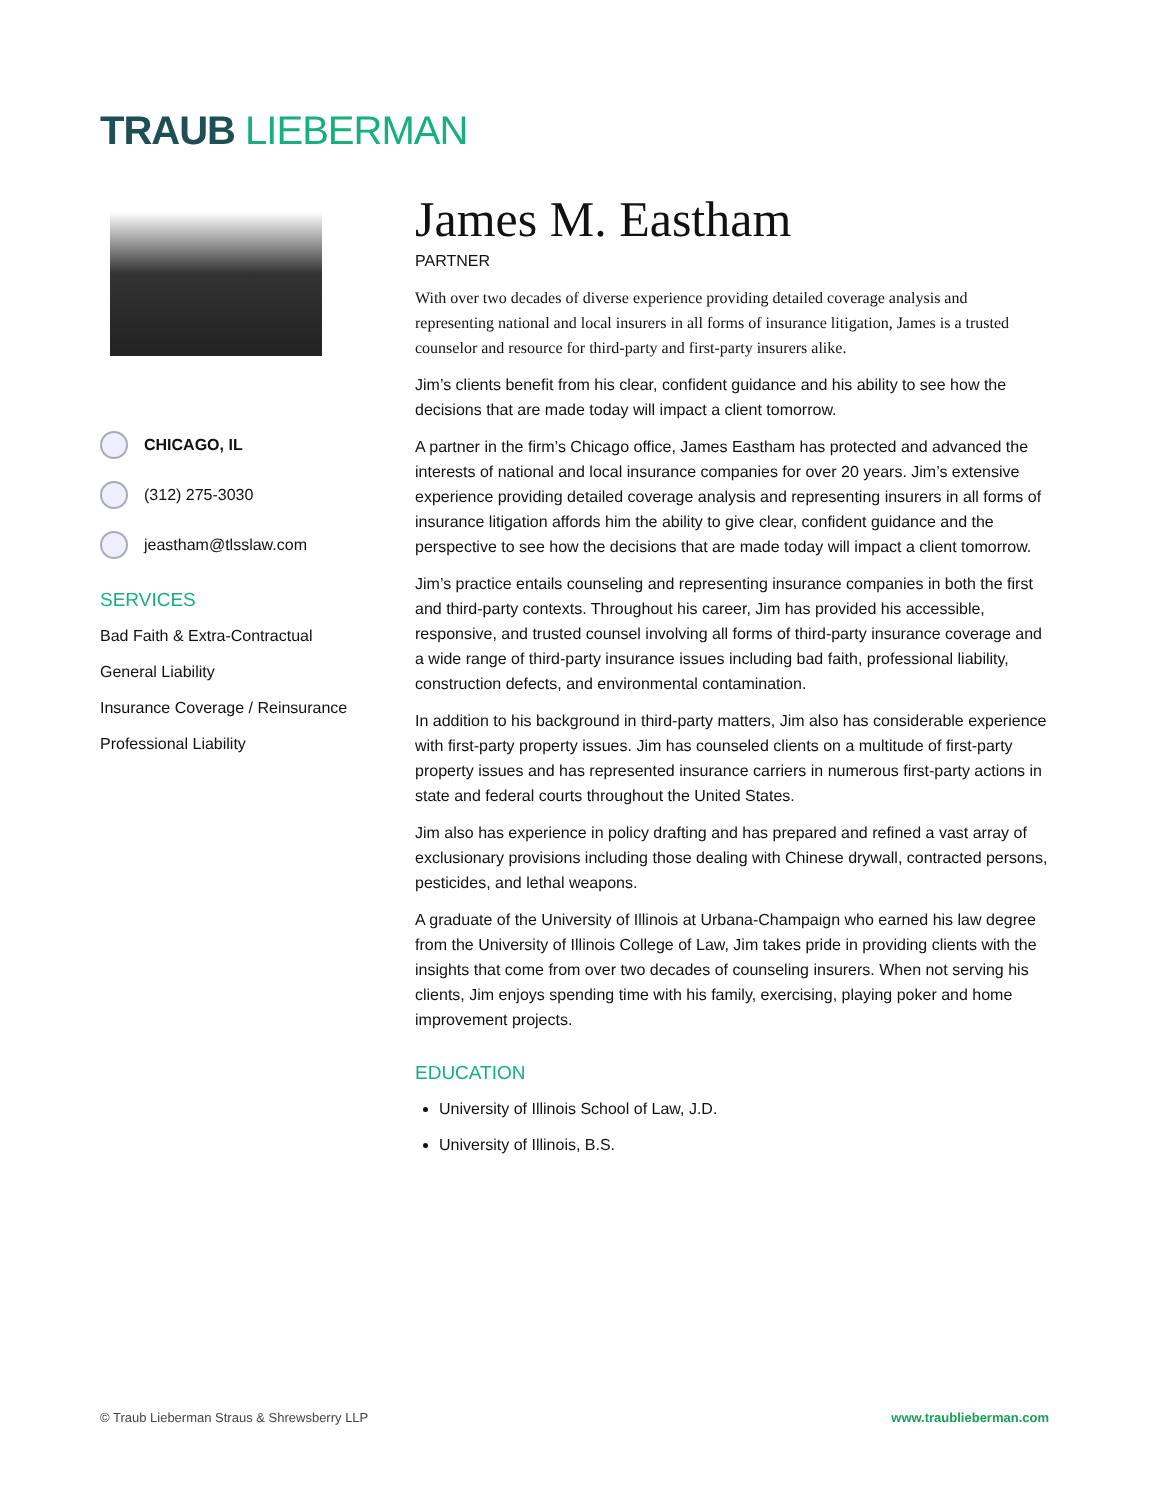TRAUB LIEBERMAN
CHICAGO, IL
(312) 275-3030
jeastham@tlsslaw.com
SERVICES
Bad Faith & Extra-Contractual
General Liability
Insurance Coverage / Reinsurance
Professional Liability
James M. Eastham
PARTNER
With over two decades of diverse experience providing detailed coverage analysis and representing national and local insurers in all forms of insurance litigation, James is a trusted counselor and resource for third-party and first-party insurers alike.
Jim’s clients benefit from his clear, confident guidance and his ability to see how the decisions that are made today will impact a client tomorrow.
A partner in the firm’s Chicago office, James Eastham has protected and advanced the interests of national and local insurance companies for over 20 years. Jim’s extensive experience providing detailed coverage analysis and representing insurers in all forms of insurance litigation affords him the ability to give clear, confident guidance and the perspective to see how the decisions that are made today will impact a client tomorrow.
Jim’s practice entails counseling and representing insurance companies in both the first and third-party contexts. Throughout his career, Jim has provided his accessible, responsive, and trusted counsel involving all forms of third-party insurance coverage and a wide range of third-party insurance issues including bad faith, professional liability, construction defects, and environmental contamination.
In addition to his background in third-party matters, Jim also has considerable experience with first-party property issues. Jim has counseled clients on a multitude of first-party property issues and has represented insurance carriers in numerous first-party actions in state and federal courts throughout the United States.
Jim also has experience in policy drafting and has prepared and refined a vast array of exclusionary provisions including those dealing with Chinese drywall, contracted persons, pesticides, and lethal weapons.
A graduate of the University of Illinois at Urbana-Champaign who earned his law degree from the University of Illinois College of Law, Jim takes pride in providing clients with the insights that come from over two decades of counseling insurers. When not serving his clients, Jim enjoys spending time with his family, exercising, playing poker and home improvement projects.
EDUCATION
University of Illinois School of Law, J.D.
University of Illinois, B.S.
© Traub Lieberman Straus & Shrewsberry LLP www.traublieberman.com